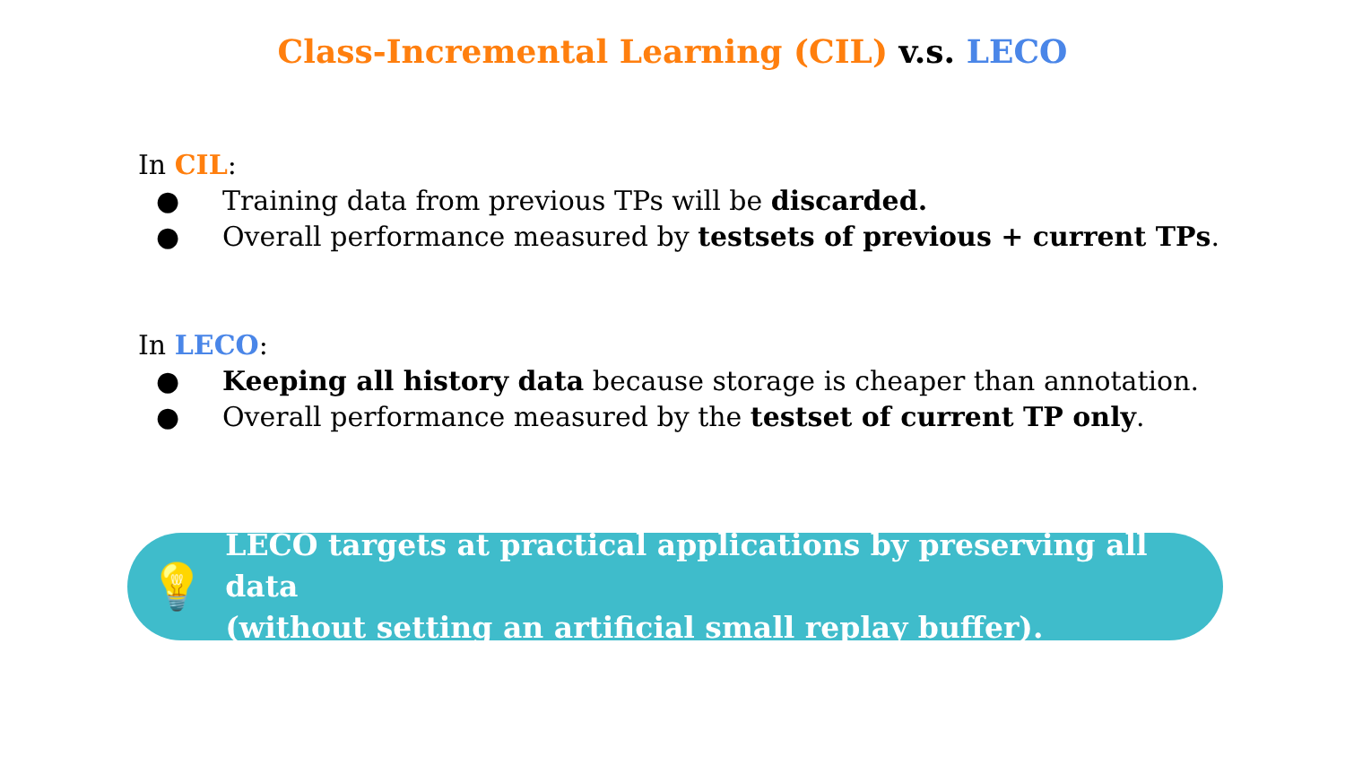Class-Incremental Learning (CIL) v.s. LECO
In CIL:
● Training data from previous TPs will be discarded.
● Overall performance measured by testsets of previous + current TPs.
In LECO:
● Keeping all history data because storage is cheaper than annotation.
● Overall performance measured by the testset of current TP only.
💡
LECO targets at practical applications by preserving all data
(without setting an artificial small replay buffer).